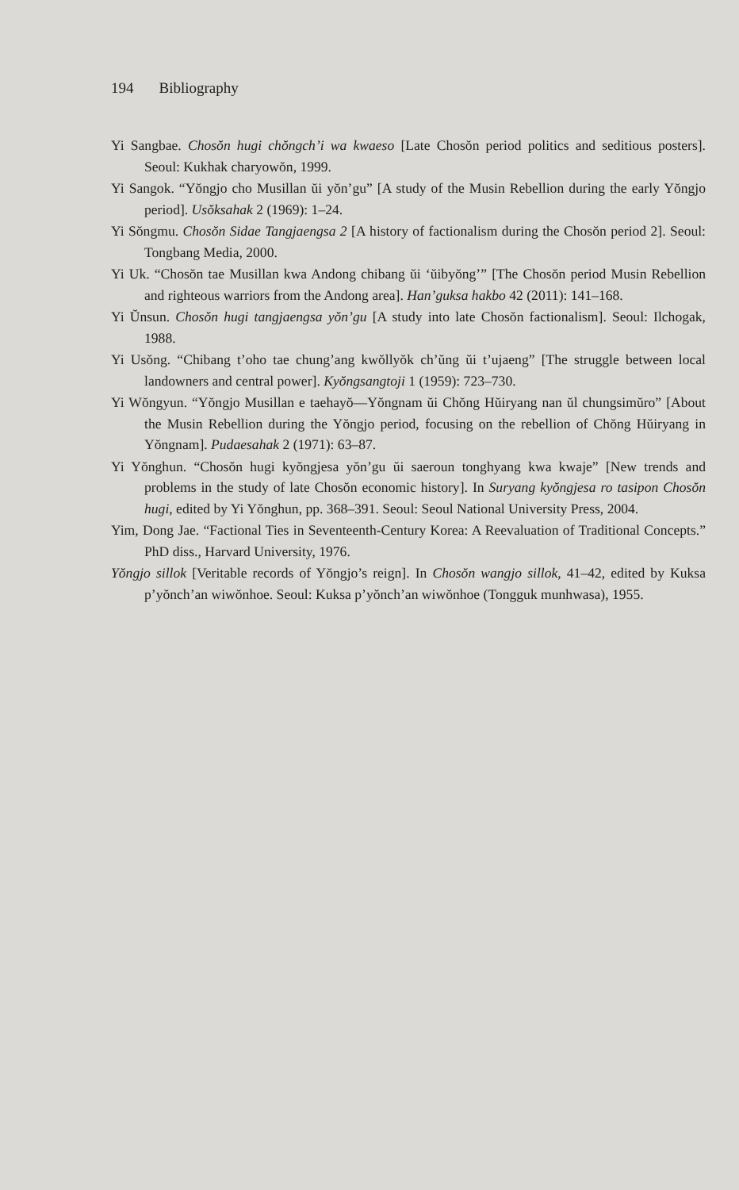194 Bibliography
Yi Sangbae. Chosŏn hugi chŏngch’i wa kwaeso [Late Chosŏn period politics and seditious posters]. Seoul: Kukhak charyowŏn, 1999.
Yi Sangok. “Yŏngjo cho Musillan ŭi yŏn’gu” [A study of the Musin Rebellion during the early Yŏngjo period]. Usŏksahak 2 (1969): 1–24.
Yi Sŏngmu. Chosŏn Sidae Tangjaengsa 2 [A history of factionalism during the Chosŏn period 2]. Seoul: Tongbang Media, 2000.
Yi Uk. “Chosŏn tae Musillan kwa Andong chibang ŭi ‘ŭibyŏng’” [The Chosŏn period Musin Rebellion and righteous warriors from the Andong area]. Han’guksa hakbo 42 (2011): 141–168.
Yi Ŭnsun. Chosŏn hugi tangjaengsa yŏn’gu [A study into late Chosŏn factionalism]. Seoul: Ilchogak, 1988.
Yi Usŏng. “Chibang t’oho tae chung’ang kwŏllyŏk ch’ŭng ŭi t’ujaeng” [The struggle between local landowners and central power]. Kyŏngsangtoji 1 (1959): 723–730.
Yi Wŏngyun. “Yŏngjo Musillan e taehayŏ—Yŏngnam ŭi Chŏng Hŭiryang nan ŭl chungsimŭro” [About the Musin Rebellion during the Yŏngjo period, focusing on the rebellion of Chŏng Hŭiryang in Yŏngnam]. Pudaesahak 2 (1971): 63–87.
Yi Yŏnghun. “Chosŏn hugi kyŏngjesa yŏn’gu ŭi saeroun tonghyang kwa kwaje” [New trends and problems in the study of late Chosŏn economic history]. In Suryang kyŏngjesa ro tasipon Chosŏn hugi, edited by Yi Yŏnghun, pp. 368–391. Seoul: Seoul National University Press, 2004.
Yim, Dong Jae. “Factional Ties in Seventeenth-Century Korea: A Reevaluation of Traditional Concepts.” PhD diss., Harvard University, 1976.
Yŏngjo sillok [Veritable records of Yŏngjo’s reign]. In Chosŏn wangjo sillok, 41–42, edited by Kuksa p’yŏnch’an wiwŏnhoe. Seoul: Kuksa p’yŏnch’an wiwŏnhoe (Tongguk munhwasa), 1955.